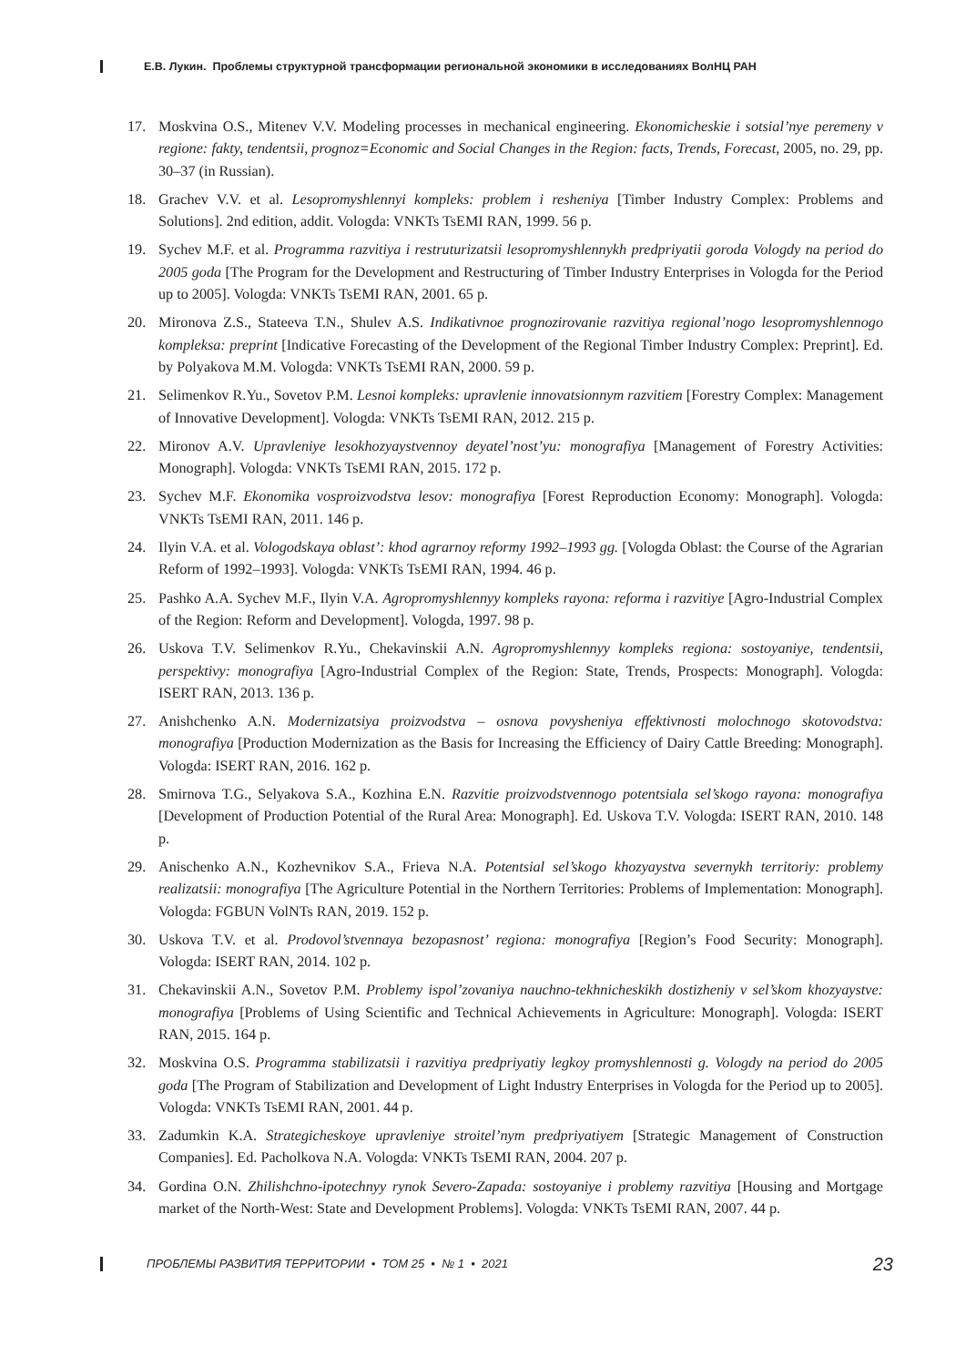Е.В. Лукин. Проблемы структурной трансформации региональной экономики в исследованиях ВолНЦ РАН
17. Moskvina O.S., Mitenev V.V. Modeling processes in mechanical engineering. Ekonomicheskie i sotsial’nye peremeny v regione: fakty, tendentsii, prognoz=Economic and Social Changes in the Region: facts, Trends, Forecast, 2005, no. 29, pp. 30–37 (in Russian).
18. Grachev V.V. et al. Lesopromyshlennyi kompleks: problem i resheniya [Timber Industry Complex: Problems and Solutions]. 2nd edition, addit. Vologda: VNKTs TsEMI RAN, 1999. 56 p.
19. Sychev M.F. et al. Programma razvitiya i restruturizatsii lesopromyshlennykh predpriyatii goroda Vologdy na period do 2005 goda [The Program for the Development and Restructuring of Timber Industry Enterprises in Vologda for the Period up to 2005]. Vologda: VNKTs TsEMI RAN, 2001. 65 p.
20. Mironova Z.S., Stateeva T.N., Shulev A.S. Indikativnoe prognozirovanie razvitiya regional’nogo lesopromyshlennogo kompleksa: preprint [Indicative Forecasting of the Development of the Regional Timber Industry Complex: Preprint]. Ed. by Polyakova M.M. Vologda: VNKTs TsEMI RAN, 2000. 59 p.
21. Selimenkov R.Yu., Sovetov P.M. Lesnoi kompleks: upravlenie innovatsionnym razvitiem [Forestry Complex: Management of Innovative Development]. Vologda: VNKTs TsEMI RAN, 2012. 215 p.
22. Mironov A.V. Upravleniye lesokhozyaystvennoy deyatel’nost’yu: monografiya [Management of Forestry Activities: Monograph]. Vologda: VNKTs TsEMI RAN, 2015. 172 p.
23. Sychev M.F. Ekonomika vosproizvodstva lesov: monografiya [Forest Reproduction Economy: Monograph]. Vologda: VNKTs TsEMI RAN, 2011. 146 p.
24. Ilyin V.A. et al. Vologodskaya oblast’: khod agrarnoy reformy 1992–1993 gg. [Vologda Oblast: the Course of the Agrarian Reform of 1992–1993]. Vologda: VNKTs TsEMI RAN, 1994. 46 p.
25. Pashko A.A. Sychev M.F., Ilyin V.A. Agropromyshlennyy kompleks rayona: reforma i razvitiye [Agro-Industrial Complex of the Region: Reform and Development]. Vologda, 1997. 98 p.
26. Uskova T.V. Selimenkov R.Yu., Chekavinskii A.N. Agropromyshlennyy kompleks regiona: sostoyaniye, tendentsii, perspektivy: monografiya [Agro-Industrial Complex of the Region: State, Trends, Prospects: Monograph]. Vologda: ISERT RAN, 2013. 136 p.
27. Anishchenko A.N. Modernizatsiya proizvodstva – osnova povysheniya effektivnosti molochnogo skotovodstva: monografiya [Production Modernization as the Basis for Increasing the Efficiency of Dairy Cattle Breeding: Monograph]. Vologda: ISERT RAN, 2016. 162 p.
28. Smirnova T.G., Selyakova S.A., Kozhina E.N. Razvitie proizvodstvennogo potentsiala sel’skogo rayona: monografiya [Development of Production Potential of the Rural Area: Monograph]. Ed. Uskova T.V. Vologda: ISERT RAN, 2010. 148 p.
29. Anischenko A.N., Kozhevnikov S.A., Frieva N.A. Potentsial sel’skogo khozyaystva severnykh territoriy: problemy realizatsii: monografiya [The Agriculture Potential in the Northern Territories: Problems of Implementation: Monograph]. Vologda: FGBUN VolNTs RAN, 2019. 152 p.
30. Uskova T.V. et al. Prodovol’stvennaya bezopasnost’ regiona: monografiya [Region’s Food Security: Monograph]. Vologda: ISERT RAN, 2014. 102 p.
31. Chekavinskii A.N., Sovetov P.M. Problemy ispol’zovaniya nauchno-tekhnicheskikh dostizheniy v sel’skom khozyaystve: monografiya [Problems of Using Scientific and Technical Achievements in Agriculture: Monograph]. Vologda: ISERT RAN, 2015. 164 p.
32. Moskvina O.S. Programma stabilizatsii i razvitiya predpriyatiy legkoy promyshlennosti g. Vologdy na period do 2005 goda [The Program of Stabilization and Development of Light Industry Enterprises in Vologda for the Period up to 2005]. Vologda: VNKTs TsEMI RAN, 2001. 44 p.
33. Zadumkin K.A. Strategicheskoye upravleniye stroitel’nym predpriyatiyem [Strategic Management of Construction Companies]. Ed. Pacholkova N.A. Vologda: VNKTs TsEMI RAN, 2004. 207 p.
34. Gordina O.N. Zhilishchno-ipotechnyy rynok Severo-Zapada: sostoyaniye i problemy razvitiya [Housing and Mortgage market of the North-West: State and Development Problems]. Vologda: VNKTs TsEMI RAN, 2007. 44 p.
ПРОБЛЕМЫ РАЗВИТИЯ ТЕРРИТОРИИ • ТОМ 25 • № 1 • 2021 23